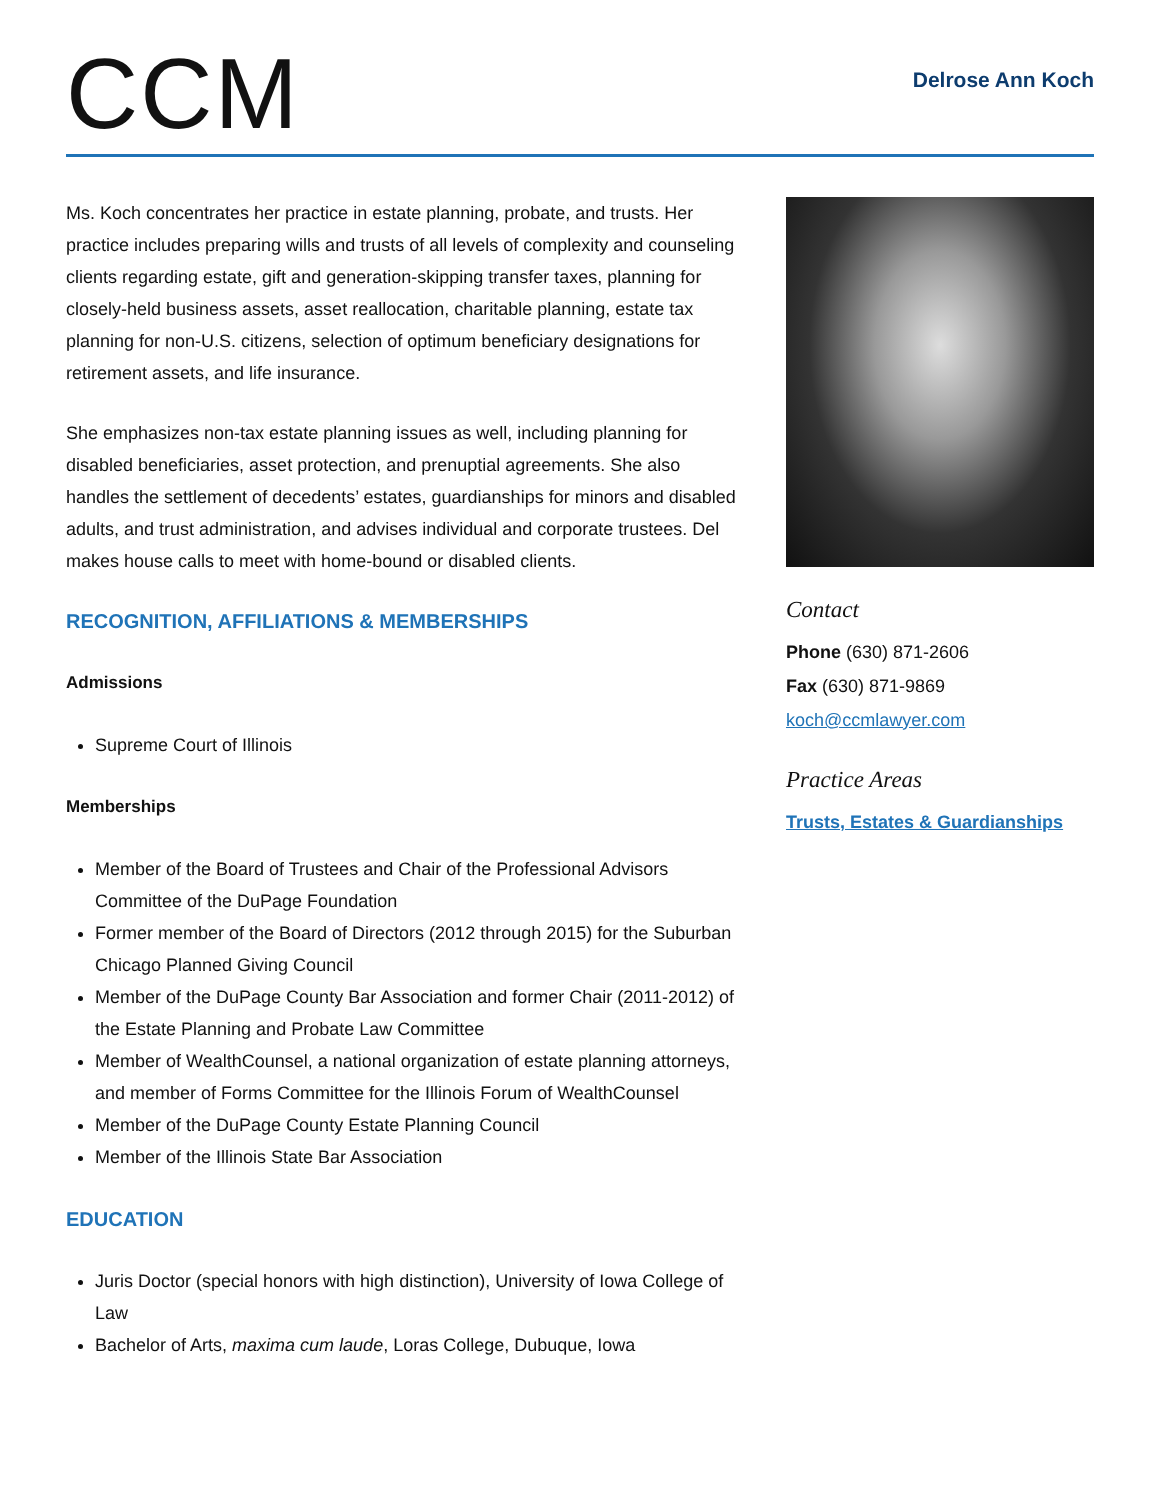CCM
Delrose Ann Koch
Ms. Koch concentrates her practice in estate planning, probate, and trusts. Her practice includes preparing wills and trusts of all levels of complexity and counseling clients regarding estate, gift and generation-skipping transfer taxes, planning for closely-held business assets, asset reallocation, charitable planning, estate tax planning for non-U.S. citizens, selection of optimum beneficiary designations for retirement assets, and life insurance.
She emphasizes non-tax estate planning issues as well, including planning for disabled beneficiaries, asset protection, and prenuptial agreements. She also handles the settlement of decedents’ estates, guardianships for minors and disabled adults, and trust administration, and advises individual and corporate trustees. Del makes house calls to meet with home-bound or disabled clients.
RECOGNITION, AFFILIATIONS & MEMBERSHIPS
Admissions
Supreme Court of Illinois
Memberships
Member of the Board of Trustees and Chair of the Professional Advisors Committee of the DuPage Foundation
Former member of the Board of Directors (2012 through 2015) for the Suburban Chicago Planned Giving Council
Member of the DuPage County Bar Association and former Chair (2011-2012) of the Estate Planning and Probate Law Committee
Member of WealthCounsel, a national organization of estate planning attorneys, and member of Forms Committee for the Illinois Forum of WealthCounsel
Member of the DuPage County Estate Planning Council
Member of the Illinois State Bar Association
EDUCATION
Juris Doctor (special honors with high distinction), University of Iowa College of Law
Bachelor of Arts, maxima cum laude, Loras College, Dubuque, Iowa
Contact
Phone (630) 871-2606
Fax (630) 871-9869
koch@ccmlawyer.com
Practice Areas
Trusts, Estates & Guardianships